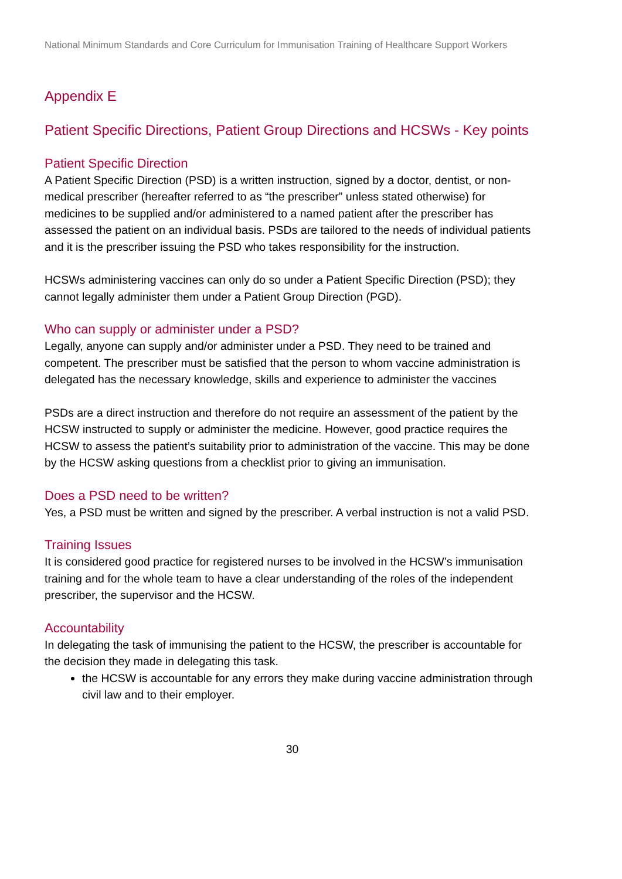National Minimum Standards and Core Curriculum for Immunisation Training of Healthcare Support Workers
Appendix E
Patient Specific Directions, Patient Group Directions and HCSWs - Key points
Patient Specific Direction
A Patient Specific Direction (PSD) is a written instruction, signed by a doctor, dentist, or non-medical prescriber (hereafter referred to as “the prescriber” unless stated otherwise) for medicines to be supplied and/or administered to a named patient after the prescriber has assessed the patient on an individual basis. PSDs are tailored to the needs of individual patients and it is the prescriber issuing the PSD who takes responsibility for the instruction.
HCSWs administering vaccines can only do so under a Patient Specific Direction (PSD); they cannot legally administer them under a Patient Group Direction (PGD).
Who can supply or administer under a PSD?
Legally, anyone can supply and/or administer under a PSD. They need to be trained and competent. The prescriber must be satisfied that the person to whom vaccine administration is delegated has the necessary knowledge, skills and experience to administer the vaccines
PSDs are a direct instruction and therefore do not require an assessment of the patient by the HCSW instructed to supply or administer the medicine. However, good practice requires the HCSW to assess the patient’s suitability prior to administration of the vaccine. This may be done by the HCSW asking questions from a checklist prior to giving an immunisation.
Does a PSD need to be written?
Yes, a PSD must be written and signed by the prescriber. A verbal instruction is not a valid PSD.
Training Issues
It is considered good practice for registered nurses to be involved in the HCSW’s immunisation training and for the whole team to have a clear understanding of the roles of the independent prescriber, the supervisor and the HCSW.
Accountability
In delegating the task of immunising the patient to the HCSW, the prescriber is accountable for the decision they made in delegating this task.
the HCSW is accountable for any errors they make during vaccine administration through civil law and to their employer.
30